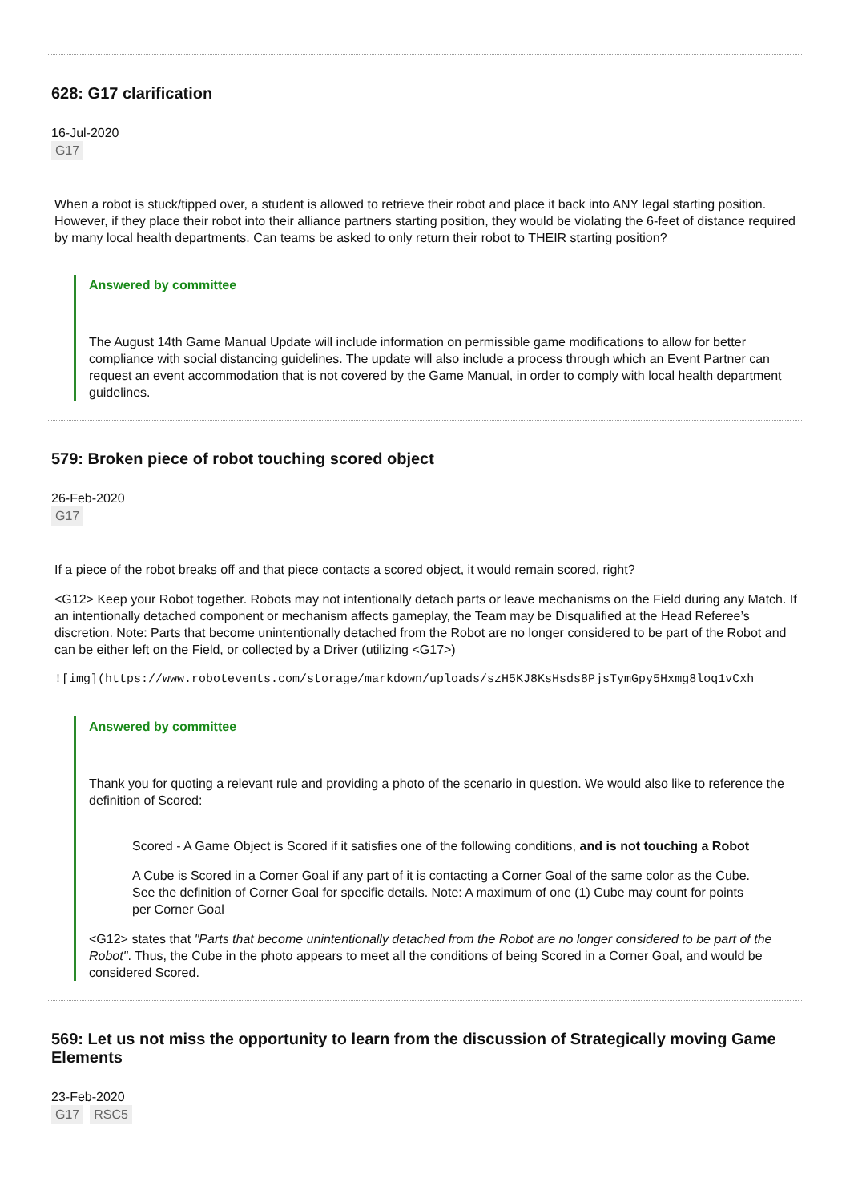628: G17 clarification
16-Jul-2020
G17
When a robot is stuck/tipped over, a student is allowed to retrieve their robot and place it back into ANY legal starting position. However, if they place their robot into their alliance partners starting position, they would be violating the 6-feet of distance required by many local health departments. Can teams be asked to only return their robot to THEIR starting position?
Answered by committee
The August 14th Game Manual Update will include information on permissible game modifications to allow for better compliance with social distancing guidelines. The update will also include a process through which an Event Partner can request an event accommodation that is not covered by the Game Manual, in order to comply with local health department guidelines.
579: Broken piece of robot touching scored object
26-Feb-2020
G17
If a piece of the robot breaks off and that piece contacts a scored object, it would remain scored, right?
<G12> Keep your Robot together. Robots may not intentionally detach parts or leave mechanisms on the Field during any Match. If an intentionally detached component or mechanism affects gameplay, the Team may be Disqualified at the Head Referee’s discretion. Note: Parts that become unintentionally detached from the Robot are no longer considered to be part of the Robot and can be either left on the Field, or collected by a Driver (utilizing <G17>)
![img](https://www.robotevents.com/storage/markdown/uploads/szH5KJ8KsHsds8PjsTymGpy5Hxmg8loq1vCxh
Answered by committee
Thank you for quoting a relevant rule and providing a photo of the scenario in question. We would also like to reference the definition of Scored:
Scored - A Game Object is Scored if it satisfies one of the following conditions, and is not touching a Robot
A Cube is Scored in a Corner Goal if any part of it is contacting a Corner Goal of the same color as the Cube. See the definition of Corner Goal for specific details. Note: A maximum of one (1) Cube may count for points per Corner Goal
<G12> states that "Parts that become unintentionally detached from the Robot are no longer considered to be part of the Robot". Thus, the Cube in the photo appears to meet all the conditions of being Scored in a Corner Goal, and would be considered Scored.
569: Let us not miss the opportunity to learn from the discussion of Strategically moving Game Elements
23-Feb-2020
G17 RSC5